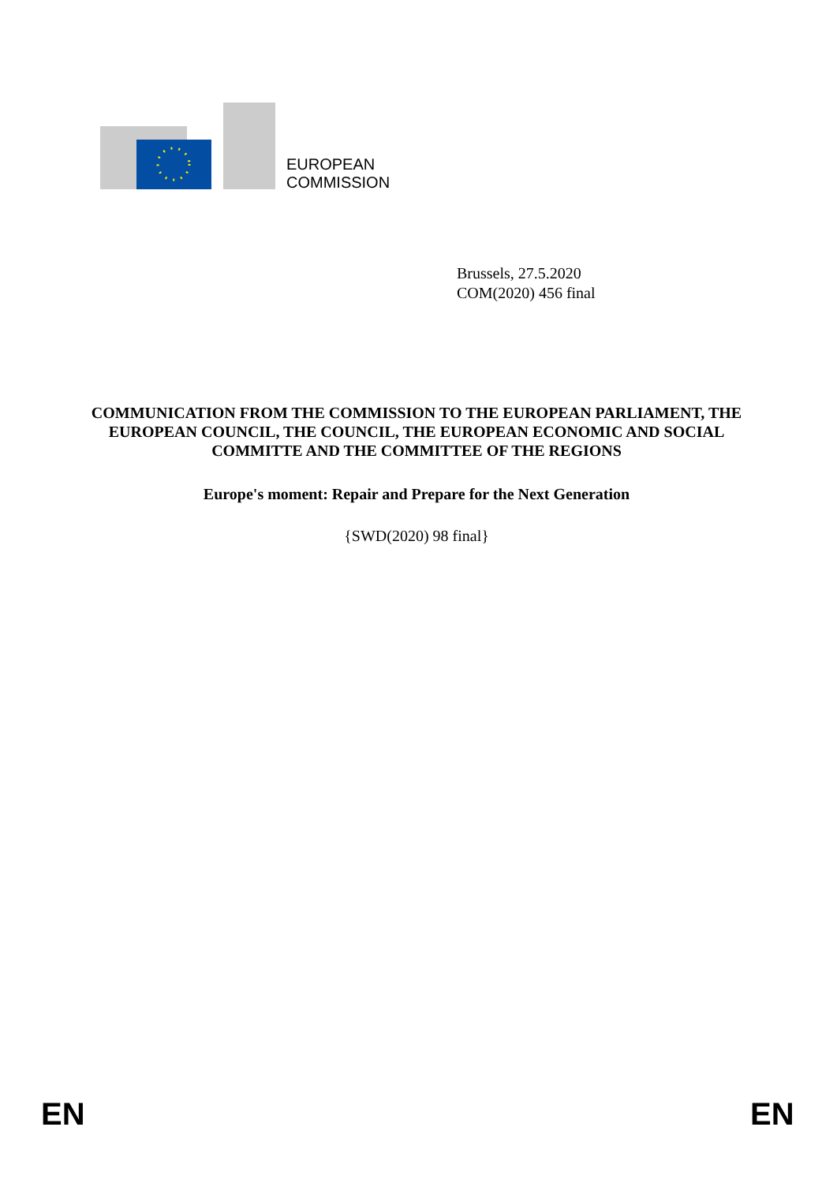EUROPEAN
COMMISSION
Brussels, 27.5.2020
COM(2020) 456 final
COMMUNICATION FROM THE COMMISSION TO THE EUROPEAN PARLIAMENT, THE EUROPEAN COUNCIL, THE COUNCIL, THE EUROPEAN ECONOMIC AND SOCIAL COMMITTE AND THE COMMITTEE OF THE REGIONS
Europe's moment: Repair and Prepare for the Next Generation
{SWD(2020) 98 final}
EN EN